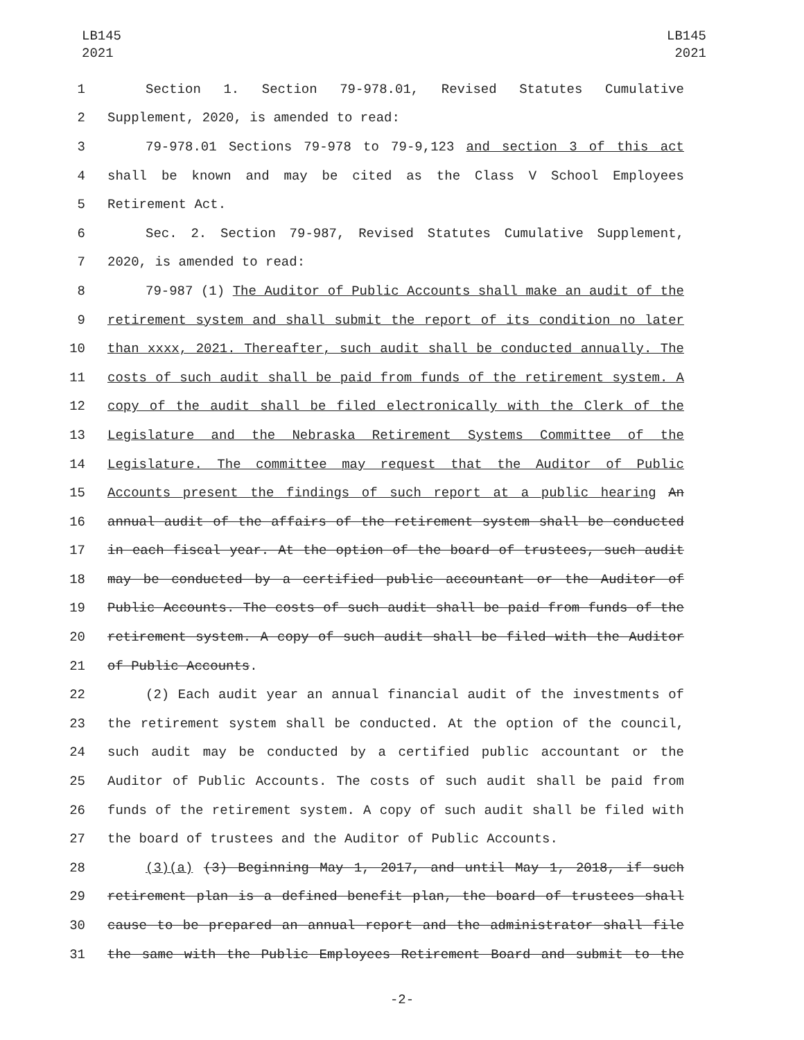LB145
2021
LB145
2021
1 Section 1. Section 79-978.01, Revised Statutes Cumulative
2 Supplement, 2020, is amended to read:
3 79-978.01 Sections 79-978 to 79-9,123 and section 3 of this act
4 shall be known and may be cited as the Class V School Employees
5 Retirement Act.
6 Sec. 2. Section 79-987, Revised Statutes Cumulative Supplement,
7 2020, is amended to read:
8 79-987 (1) The Auditor of Public Accounts shall make an audit of the
9 retirement system and shall submit the report of its condition no later
10 than xxxx, 2021. Thereafter, such audit shall be conducted annually. The
11 costs of such audit shall be paid from funds of the retirement system. A
12 copy of the audit shall be filed electronically with the Clerk of the
13 Legislature and the Nebraska Retirement Systems Committee of the
14 Legislature. The committee may request that the Auditor of Public
15 Accounts present the findings of such report at a public hearing An
16 annual audit of the affairs of the retirement system shall be conducted
17 in each fiscal year. At the option of the board of trustees, such audit
18 may be conducted by a certified public accountant or the Auditor of
19 Public Accounts. The costs of such audit shall be paid from funds of the
20 retirement system. A copy of such audit shall be filed with the Auditor
21 of Public Accounts.
22 (2) Each audit year an annual financial audit of the investments of
23 the retirement system shall be conducted. At the option of the council,
24 such audit may be conducted by a certified public accountant or the
25 Auditor of Public Accounts. The costs of such audit shall be paid from
26 funds of the retirement system. A copy of such audit shall be filed with
27 the board of trustees and the Auditor of Public Accounts.
28 (3)(a) (3) Beginning May 1, 2017, and until May 1, 2018, if such
29 retirement plan is a defined benefit plan, the board of trustees shall
30 cause to be prepared an annual report and the administrator shall file
31 the same with the Public Employees Retirement Board and submit to the
-2-